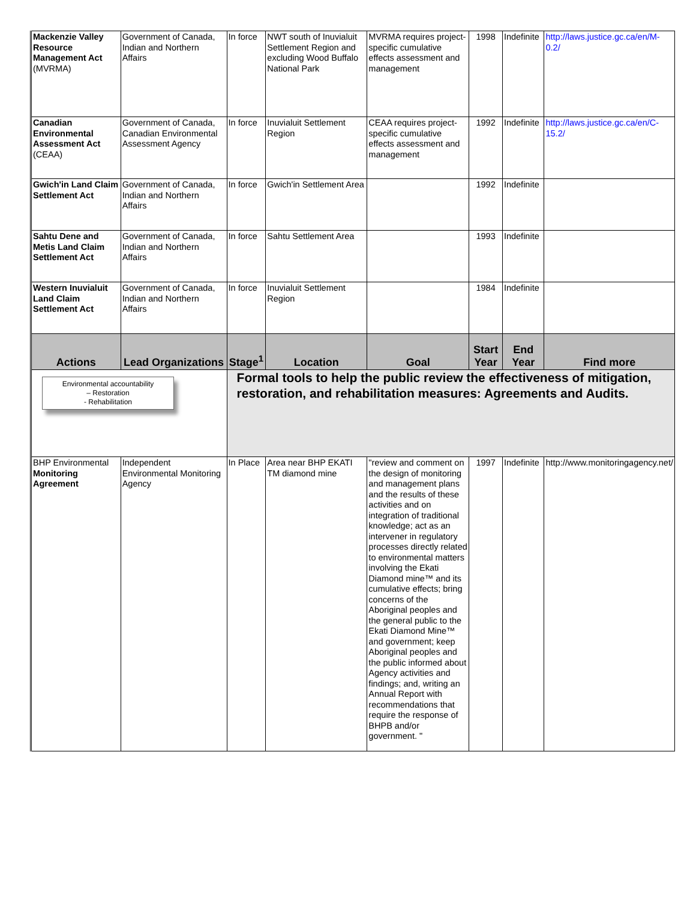| Mackenzie Valley Resource Management Act (MVRMA) | Government of Canada, Indian and Northern Affairs | In force | NWT south of Inuvialuit Settlement Region and excluding Wood Buffalo National Park | MVRMA requires project-specific cumulative effects assessment and management | 1998 | Indefinite | http://laws.justice.gc.ca/en/M-0.2/ |
| Canadian Environmental Assessment Act (CEAA) | Government of Canada, Canadian Environmental Assessment Agency | In force | Inuvialuit Settlement Region | CEAA requires project-specific cumulative effects assessment and management | 1992 | Indefinite | http://laws.justice.gc.ca/en/C-15.2/ |
| Gwich'in Land Claim Settlement Act | Government of Canada, Indian and Northern Affairs | In force | Gwich'in Settlement Area | | 1992 | Indefinite | |
| Sahtu Dene and Metis Land Claim Settlement Act | Government of Canada, Indian and Northern Affairs | In force | Sahtu Settlement Area | | 1993 | Indefinite | |
| Western Inuvialuit Land Claim Settlement Act | Government of Canada, Indian and Northern Affairs | In force | Inuvialuit Settlement Region | | 1984 | Indefinite | |
| Actions | Lead Organizations | Stage<sup>1</sup> | Location | Goal | Start Year | End Year | Find more |
| Environmental accountability – Restoration - Rehabilitation | | Formal tools to help the public review the effectiveness of mitigation, restoration, and rehabilitation measures: Agreements and Audits. | | | | | |
| BHP Environmental Monitoring Agreement | Independent Environmental Monitoring Agency | In Place | Area near BHP EKATI TM diamond mine | "review and comment on the design of monitoring and management plans and the results of these activities and on integration of traditional knowledge; act as an intervener in regulatory processes directly related to environmental matters involving the Ekati Diamond mine™ and its cumulative effects; bring concerns of the Aboriginal peoples and the general public to the Ekati Diamond Mine™ and government; keep Aboriginal peoples and the public informed about Agency activities and findings; and, writing an Annual Report with recommendations that require the response of BHPB and/or government. " | 1997 | Indefinite | http://www.monitoringagency.net/ |